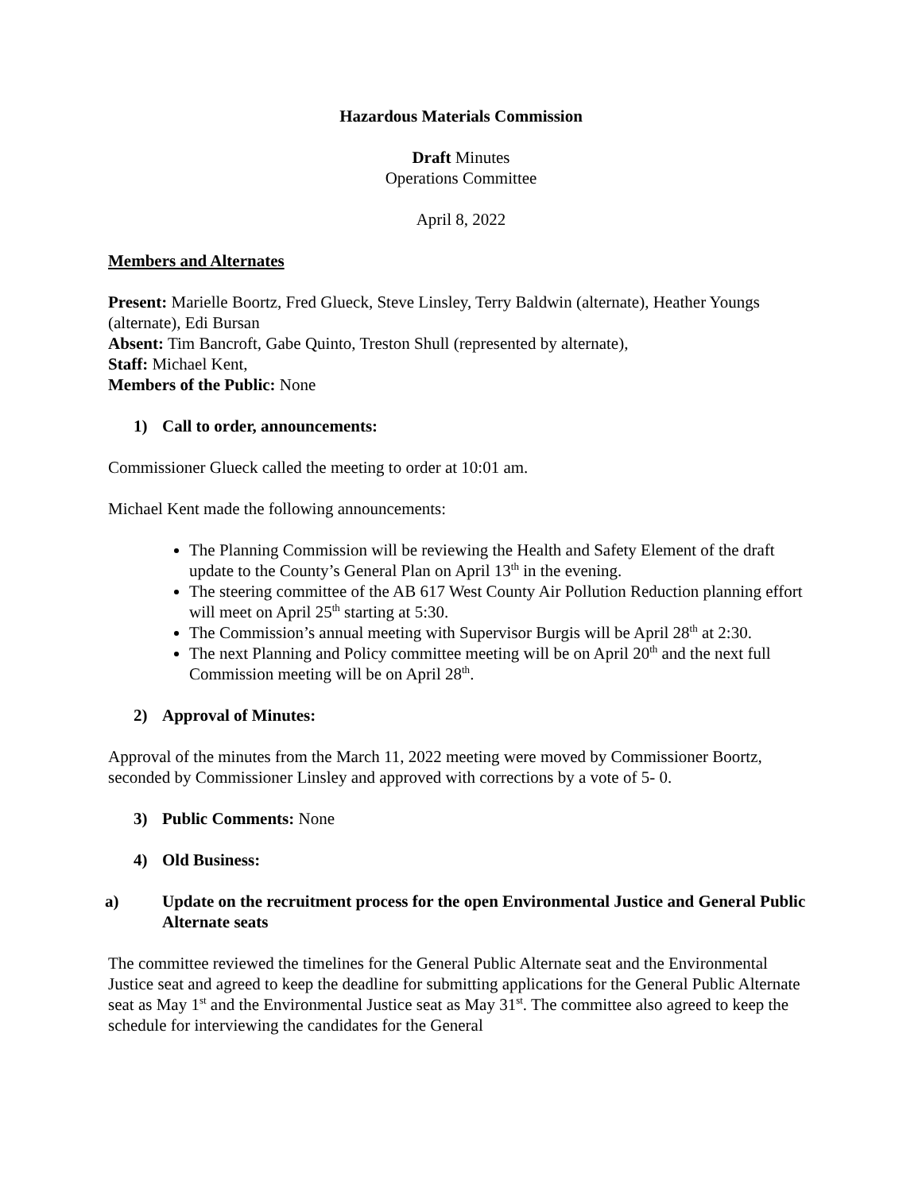Hazardous Materials Commission
Draft Minutes
Operations Committee
April 8, 2022
Members and Alternates
Present: Marielle Boortz, Fred Glueck, Steve Linsley, Terry Baldwin (alternate), Heather Youngs (alternate), Edi Bursan
Absent: Tim Bancroft, Gabe Quinto, Treston Shull (represented by alternate),
Staff: Michael Kent,
Members of the Public: None
1) Call to order, announcements:
Commissioner Glueck called the meeting to order at 10:01 am.
Michael Kent made the following announcements:
The Planning Commission will be reviewing the Health and Safety Element of the draft update to the County’s General Plan on April 13<sup>th</sup> in the evening.
The steering committee of the AB 617 West County Air Pollution Reduction planning effort will meet on April 25<sup>th</sup> starting at 5:30.
The Commission’s annual meeting with Supervisor Burgis will be April 28<sup>th</sup> at 2:30.
The next Planning and Policy committee meeting will be on April 20<sup>th</sup> and the next full Commission meeting will be on April 28<sup>th</sup>.
2) Approval of Minutes:
Approval of the minutes from the March 11, 2022 meeting were moved by Commissioner Boortz, seconded by Commissioner Linsley and approved with corrections by a vote of 5- 0.
3) Public Comments: None
4) Old Business:
a) Update on the recruitment process for the open Environmental Justice and General Public Alternate seats
The committee reviewed the timelines for the General Public Alternate seat and the Environmental Justice seat and agreed to keep the deadline for submitting applications for the General Public Alternate seat as May 1<sup>st</sup> and the Environmental Justice seat as May 31<sup>st</sup>. The committee also agreed to keep the schedule for interviewing the candidates for the General